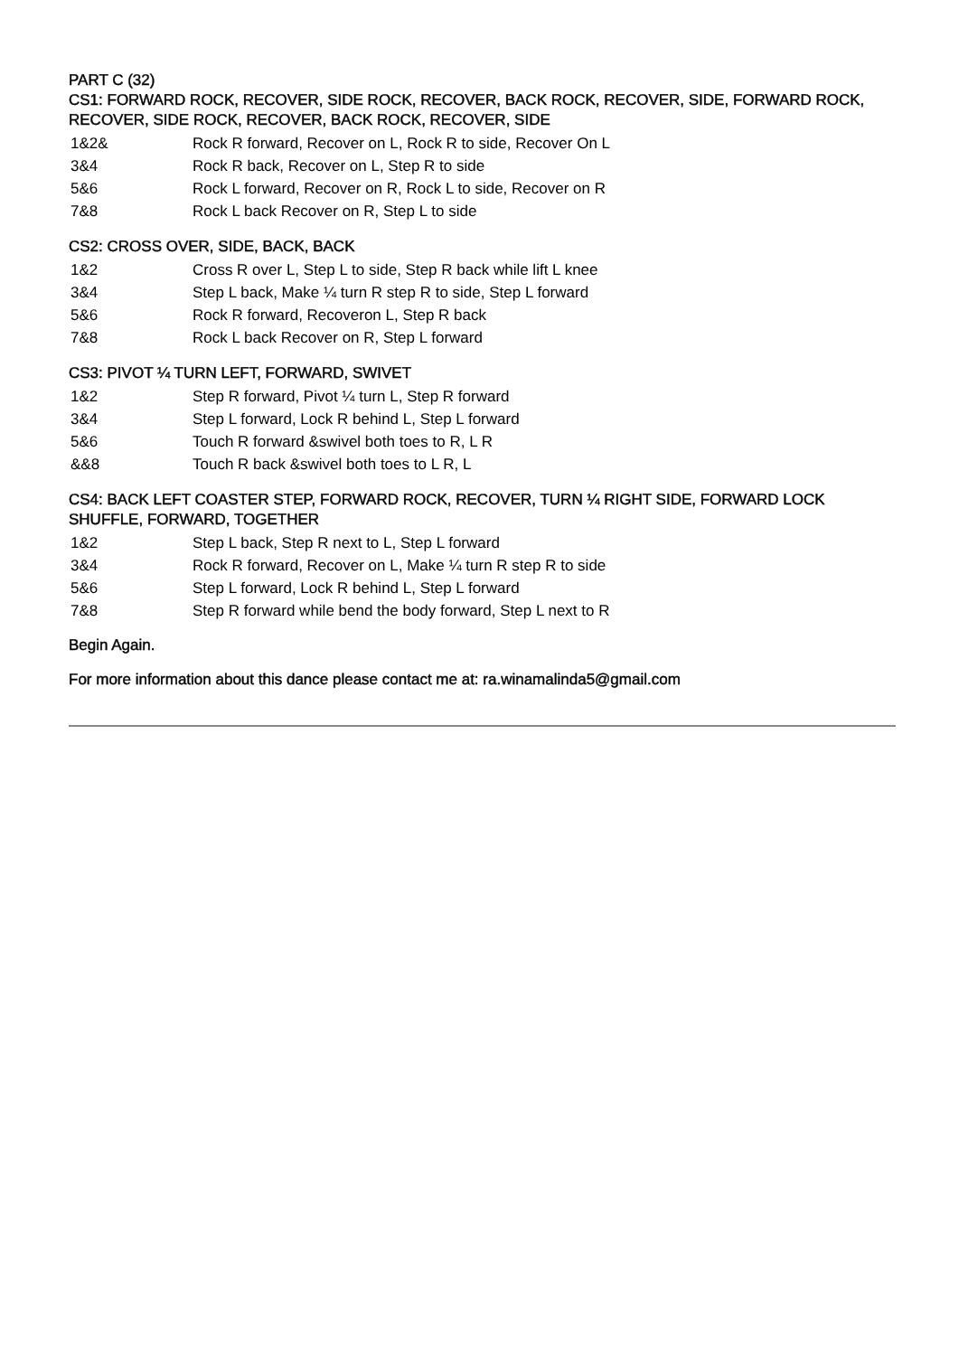PART C (32)
CS1: FORWARD ROCK, RECOVER, SIDE ROCK, RECOVER, BACK ROCK, RECOVER, SIDE, FORWARD ROCK, RECOVER, SIDE ROCK, RECOVER, BACK ROCK, RECOVER, SIDE
| 1&2& | Rock R forward, Recover on L, Rock R to side, Recover On L |
| 3&4 | Rock R back, Recover on L, Step R to side |
| 5&6 | Rock L forward, Recover on R, Rock L to side, Recover on R |
| 7&8 | Rock L back Recover on R, Step L to side |
CS2: CROSS OVER, SIDE, BACK, BACK
| 1&2 | Cross R over L, Step L to side, Step R back while lift L knee |
| 3&4 | Step L back, Make ¼ turn R step R to side, Step L forward |
| 5&6 | Rock R forward, Recoveron L, Step R back |
| 7&8 | Rock L back Recover on R, Step L forward |
CS3: PIVOT ¼ TURN LEFT, FORWARD, SWIVET
| 1&2 | Step R forward, Pivot ¼ turn L, Step R forward |
| 3&4 | Step L forward, Lock R behind L, Step L forward |
| 5&6 | Touch R forward &swivel both toes to R, L R |
| &&8 | Touch R back &swivel both toes to L R, L |
CS4: BACK LEFT COASTER STEP, FORWARD ROCK, RECOVER, TURN ¼ RIGHT SIDE, FORWARD LOCK SHUFFLE, FORWARD, TOGETHER
| 1&2 | Step L back, Step R next to L, Step L forward |
| 3&4 | Rock R forward, Recover on L, Make ¼ turn R step R to side |
| 5&6 | Step L forward, Lock R behind L, Step L forward |
| 7&8 | Step R forward while bend the body forward, Step L next to R |
Begin Again.
For more information about this dance please contact me at: ra.winamalinda5@gmail.com